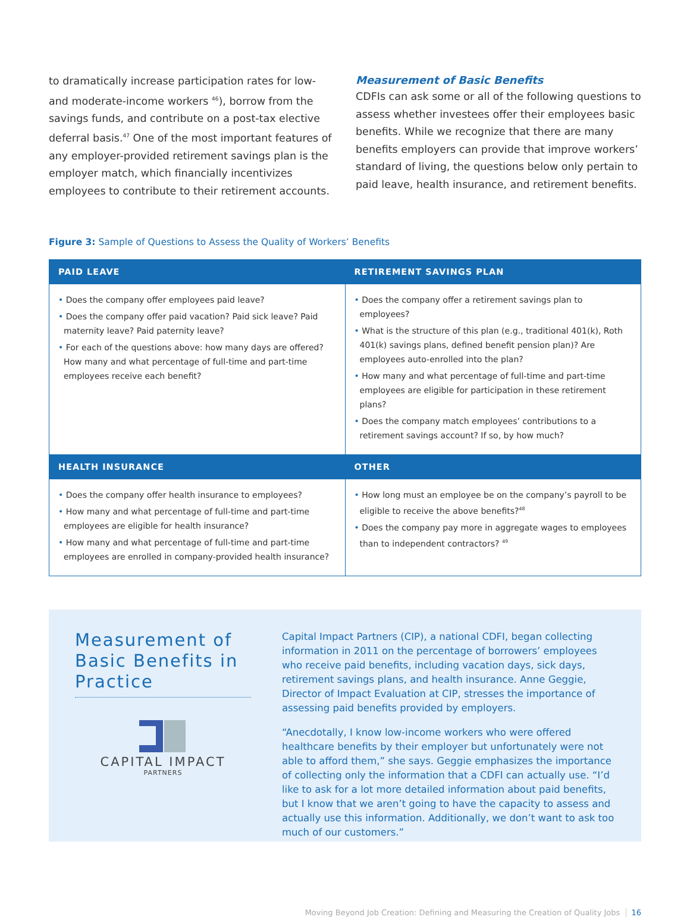to dramatically increase participation rates for low- and moderate-income workers <sup>46</sup>), borrow from the savings funds, and contribute on a post-tax elective deferral basis.<sup>47</sup> One of the most important features of any employer-provided retirement savings plan is the employer match, which financially incentivizes employees to contribute to their retirement accounts.
Measurement of Basic Benefits
CDFIs can ask some or all of the following questions to assess whether investees offer their employees basic benefits. While we recognize that there are many benefits employers can provide that improve workers’ standard of living, the questions below only pertain to paid leave, health insurance, and retirement benefits.
Figure 3: Sample of Questions to Assess the Quality of Workers’ Benefits
| PAID LEAVE | RETIREMENT SAVINGS PLAN |
| --- | --- |
| • Does the company offer employees paid leave? • Does the company offer paid vacation? Paid sick leave? Paid maternity leave? Paid paternity leave? • For each of the questions above: how many days are offered? How many and what percentage of full-time and part-time employees receive each benefit? | • Does the company offer a retirement savings plan to employees? • What is the structure of this plan (e.g., traditional 401(k), Roth 401(k) savings plans, defined benefit pension plan)? Are employees auto-enrolled into the plan? • How many and what percentage of full-time and part-time employees are eligible for participation in these retirement plans? • Does the company match employees’ contributions to a retirement savings account? If so, by how much? |
| HEALTH INSURANCE | OTHER |
| • Does the company offer health insurance to employees? • How many and what percentage of full-time and part-time employees are eligible for health insurance? • How many and what percentage of full-time and part-time employees are enrolled in company-provided health insurance? | • How long must an employee be on the company’s payroll to be eligible to receive the above benefits?<sup>48</sup> • Does the company pay more in aggregate wages to employees than to independent contractors? <sup>49</sup> |
Measurement of Basic Benefits in Practice
CAPITAL IMPACT
PARTNERS
Capital Impact Partners (CIP), a national CDFI, began collecting information in 2011 on the percentage of borrowers’ employees who receive paid benefits, including vacation days, sick days, retirement savings plans, and health insurance. Anne Geggie, Director of Impact Evaluation at CIP, stresses the importance of assessing paid benefits provided by employers.
“Anecdotally, I know low-income workers who were offered healthcare benefits by their employer but unfortunately were not able to afford them,” she says. Geggie emphasizes the importance of collecting only the information that a CDFI can actually use. “I’d like to ask for a lot more detailed information about paid benefits, but I know that we aren’t going to have the capacity to assess and actually use this information. Additionally, we don’t want to ask too much of our customers.”
Moving Beyond Job Creation: Defining and Measuring the Creation of Quality Jobs 16